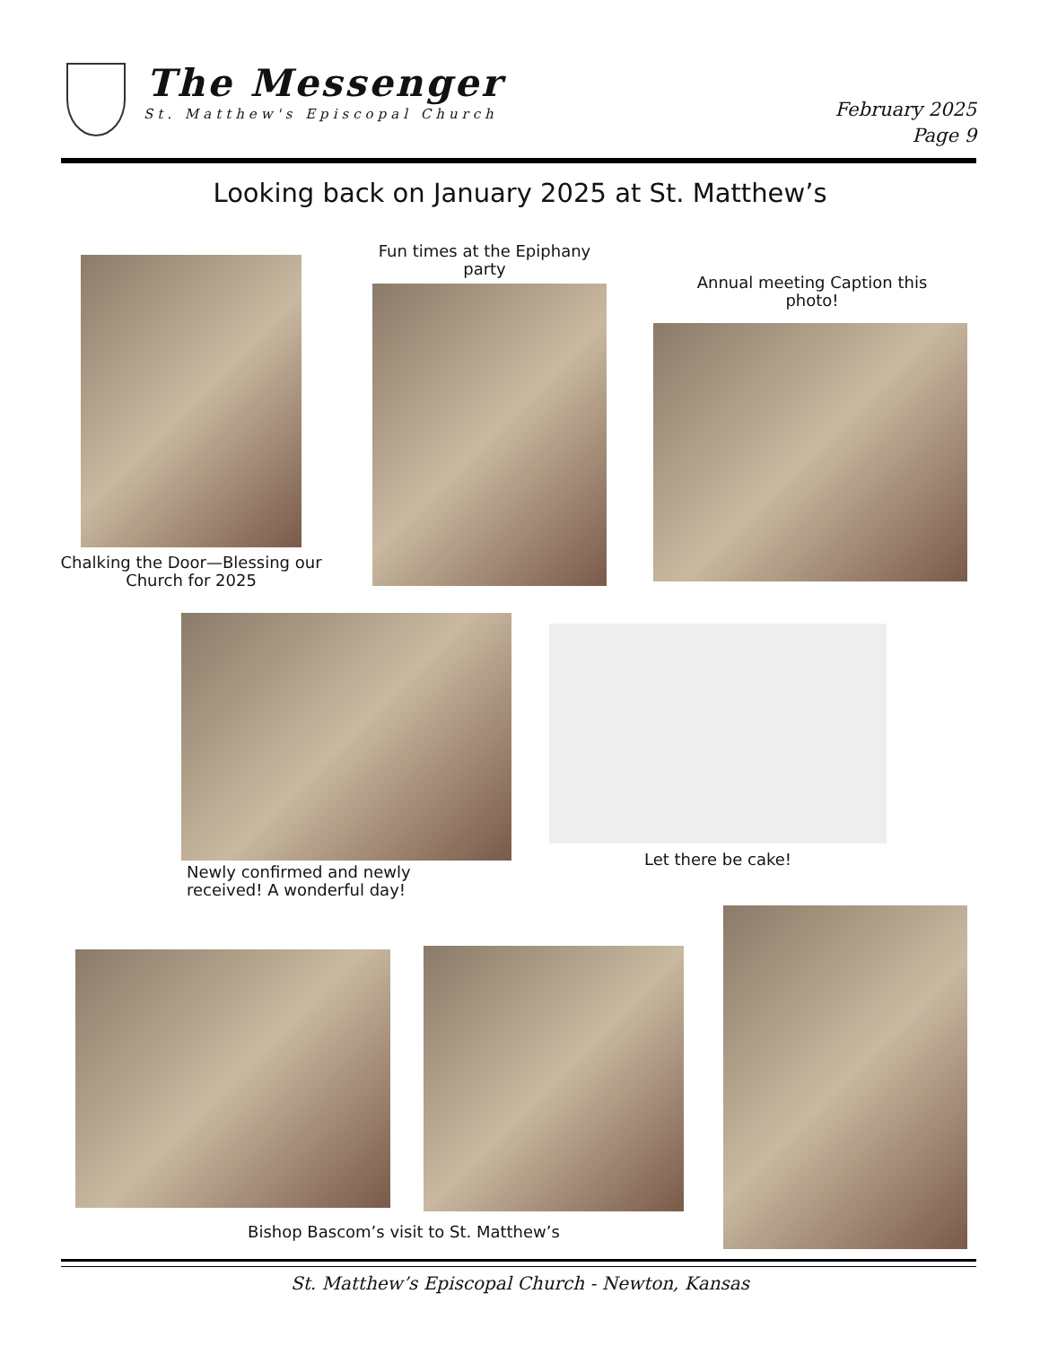The Messenger
St. Matthew's Episcopal Church
February 2025
Page 9
Looking back on January 2025 at St. Matthew’s
Chalking the Door—Blessing our Church for 2025
Fun times at the Epiphany party
Annual meeting Caption this photo!
Newly confirmed and newly received! A wonderful day!
Let there be cake!
Bishop Bascom’s visit to St. Matthew’s
St. Matthew’s Episcopal Church - Newton, Kansas